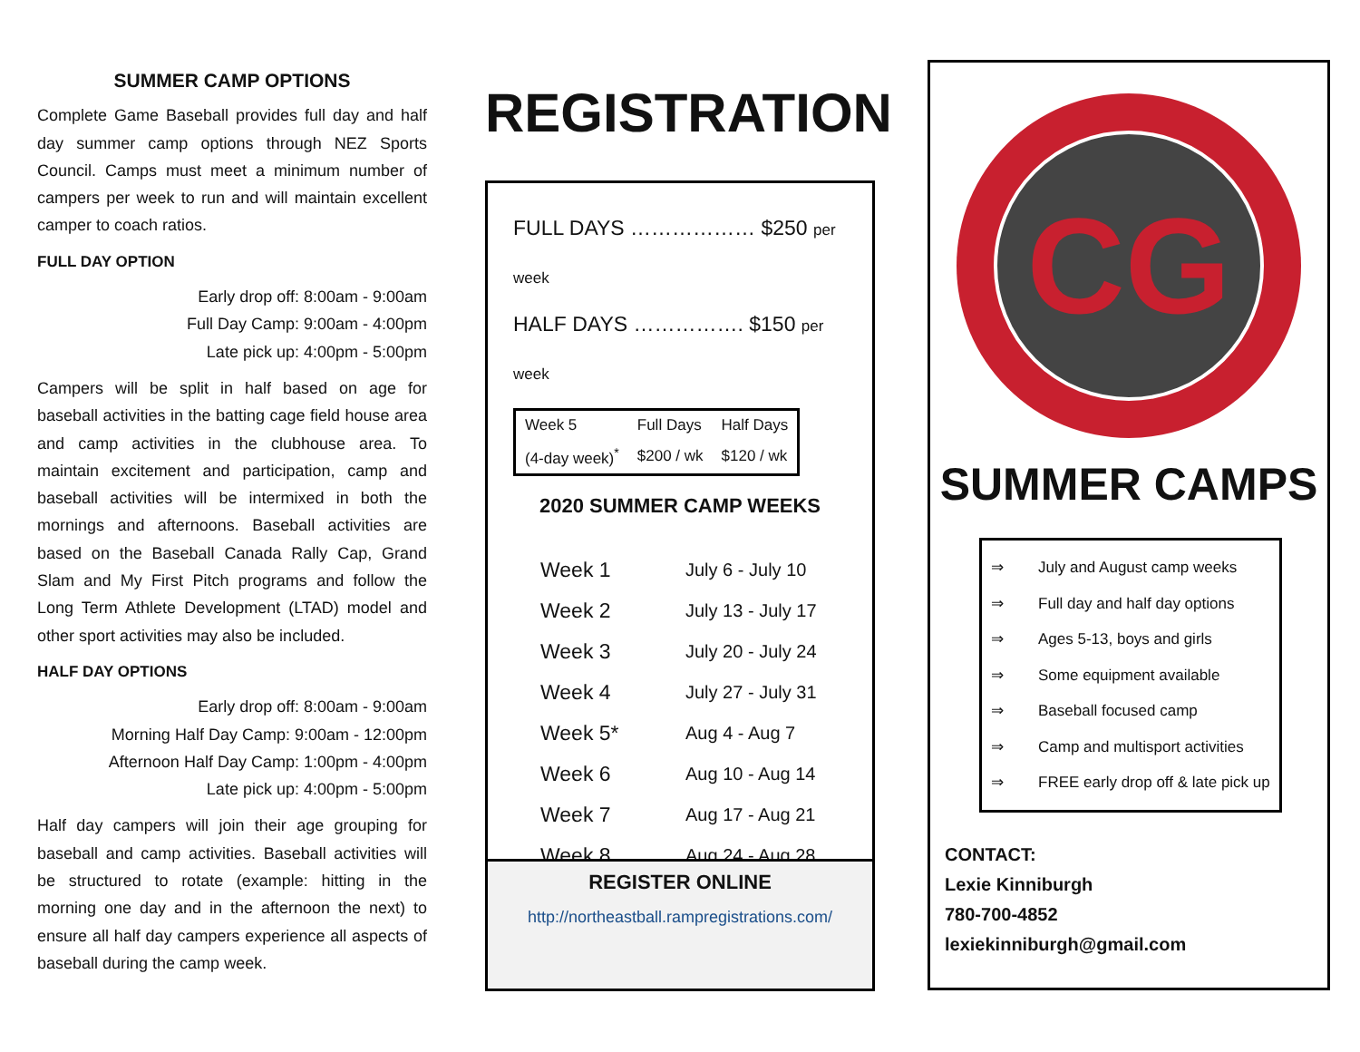SUMMER CAMP OPTIONS
Complete Game Baseball provides full day and half day summer camp options through NEZ Sports Council. Camps must meet a minimum number of campers per week to run and will maintain excellent camper to coach ratios.
FULL DAY OPTION
Early drop off: 8:00am - 9:00am
Full Day Camp: 9:00am - 4:00pm
Late pick up: 4:00pm - 5:00pm
Campers will be split in half based on age for baseball activities in the batting cage field house area and camp activities in the clubhouse area. To maintain excitement and participation, camp and baseball activities will be intermixed in both the mornings and afternoons. Baseball activities are based on the Baseball Canada Rally Cap, Grand Slam and My First Pitch programs and follow the Long Term Athlete Development (LTAD) model and other sport activities may also be included.
HALF DAY OPTIONS
Early drop off: 8:00am - 9:00am
Morning Half Day Camp: 9:00am - 12:00pm
Afternoon Half Day Camp: 1:00pm - 4:00pm
Late pick up: 4:00pm - 5:00pm
Half day campers will join their age grouping for baseball and camp activities. Baseball activities will be structured to rotate (example: hitting in the morning one day and in the afternoon the next) to ensure all half day campers experience all aspects of baseball during the camp week.
REGISTRATION
FULL DAYS ……………… $250 per week
HALF DAYS ……………. $150 per week
| Week 5 | Full Days | Half Days |
| (4-day week)<sup>*</sup> | $200 / wk | $120 / wk |
2020 SUMMER CAMP WEEKS
| Week 1 | July 6 - July 10 |
| Week 2 | July 13 - July 17 |
| Week 3 | July 20 - July 24 |
| Week 4 | July 27 - July 31 |
| Week 5* | Aug 4 - Aug 7 |
| Week 6 | Aug 10 - Aug 14 |
| Week 7 | Aug 17 - Aug 21 |
| Week 8 | Aug 24 - Aug 28 |
REGISTER ONLINE
http://northeastball.rampregistrations.com/
CG
SUMMER CAMPS
⇒ July and August camp weeks
⇒ Full day and half day options
⇒ Ages 5-13, boys and girls
⇒ Some equipment available
⇒ Baseball focused camp
⇒ Camp and multisport activities
⇒ FREE early drop off & late pick up
CONTACT:
Lexie Kinniburgh
780-700-4852
lexiekinniburgh@gmail.com